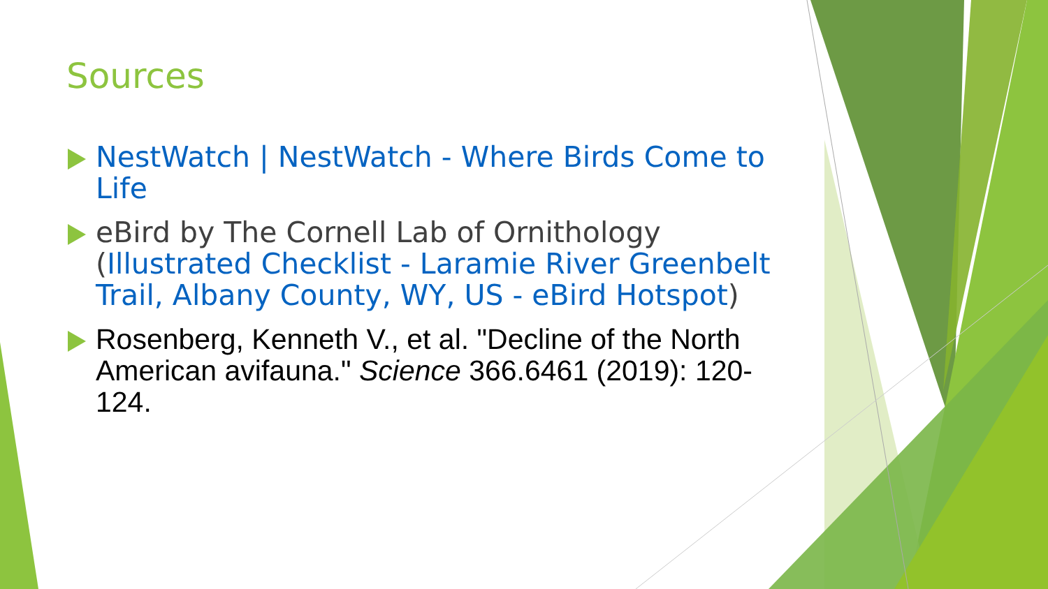Sources
NestWatch | NestWatch - Where Birds Come to Life
eBird by The Cornell Lab of Ornithology (Illustrated Checklist - Laramie River Greenbelt Trail, Albany County, WY, US - eBird Hotspot)
Rosenberg, Kenneth V., et al. "Decline of the North American avifauna." Science 366.6461 (2019): 120-124.